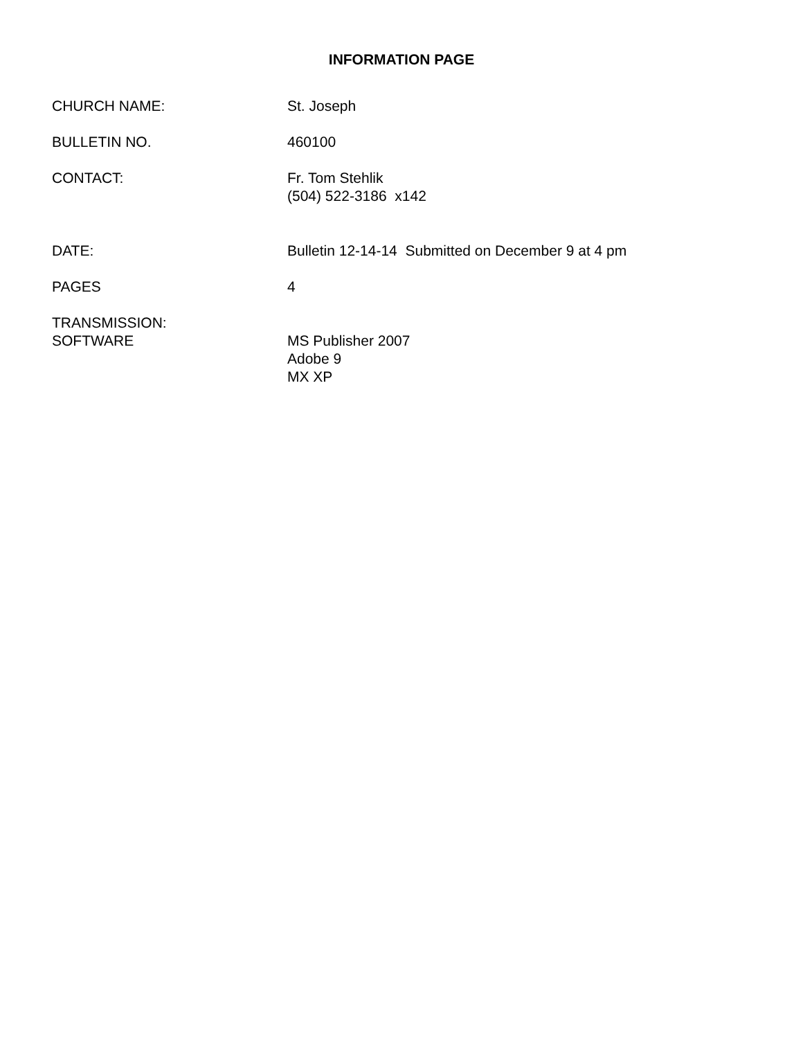INFORMATION PAGE
CHURCH NAME: St. Joseph
BULLETIN NO. 460100
CONTACT: Fr. Tom Stehlik
(504) 522-3186 x142
DATE: Bulletin 12-14-14 Submitted on December 9 at 4 pm
PAGES 4
TRANSMISSION:
SOFTWARE
MS Publisher 2007
Adobe 9
MX XP